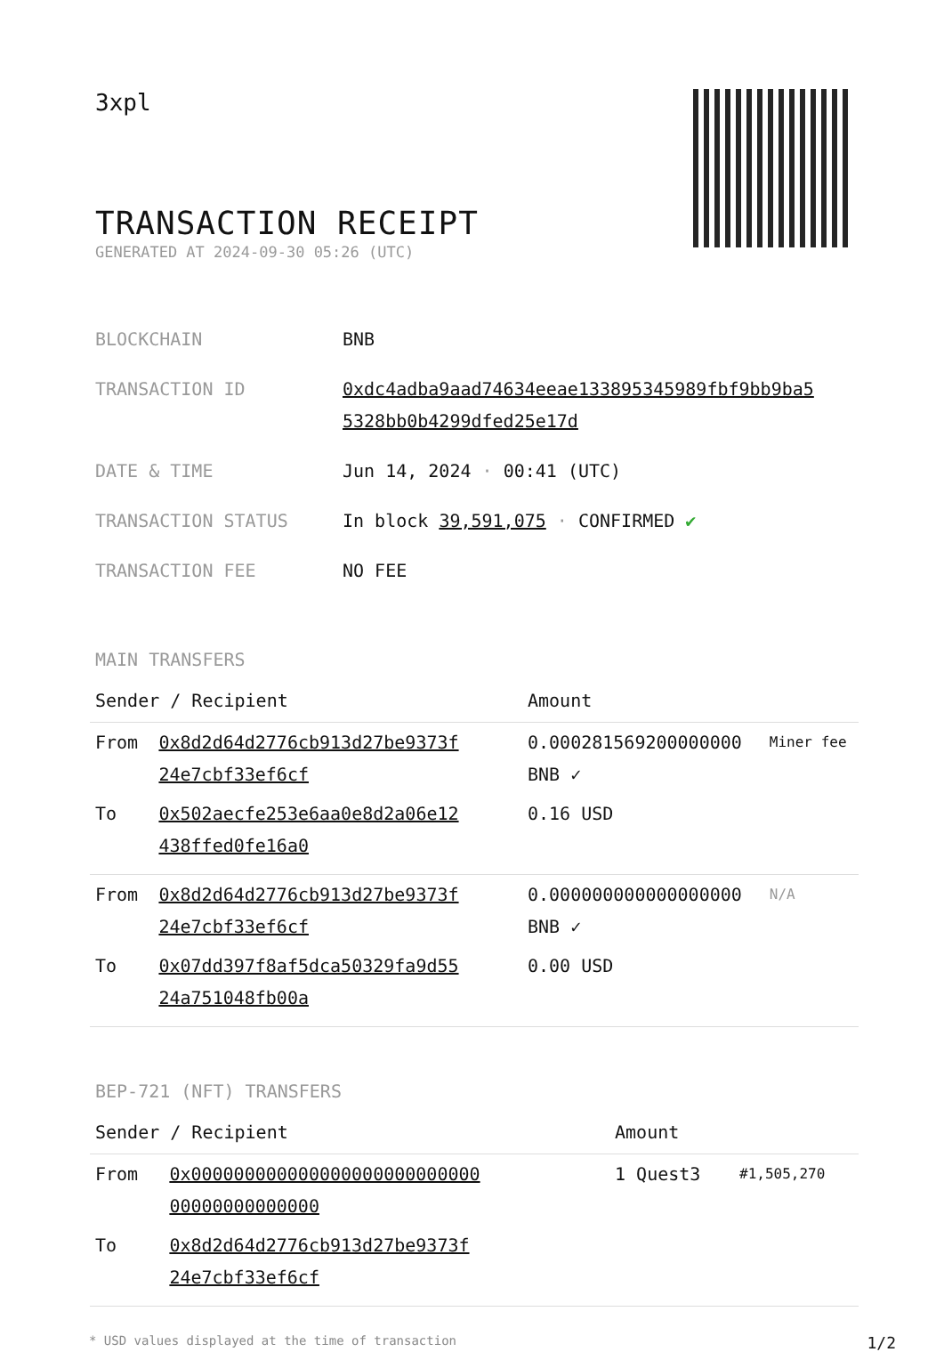3xpl
TRANSACTION RECEIPT
GENERATED AT 2024-09-30 05:26 (UTC)
| BLOCKCHAIN | BNB |
| TRANSACTION ID | 0xdc4adba9aad74634eeae133895345989fbf9bb9ba5 5328bb0b4299dfed25e17d |
| DATE & TIME | Jun 14, 2024 · 00:41 (UTC) |
| TRANSACTION STATUS | In block 39,591,075 · CONFIRMED ✔ |
| TRANSACTION FEE | NO FEE |
MAIN TRANSFERS
| Sender / Recipient | | Amount | |
| --- | --- | --- | --- |
| From | 0x8d2d64d2776cb913d27be9373f 24e7cbf33ef6cf | 0.000281569200000000 BNB ✓ | Miner fee |
| To | 0x502aecfe253e6aa0e8d2a06e12 438ffed0fe16a0 | 0.16 USD | |
| From | 0x8d2d64d2776cb913d27be9373f 24e7cbf33ef6cf | 0.000000000000000000 BNB ✓ | N/A |
| To | 0x07dd397f8af5dca50329fa9d55 24a751048fb00a | 0.00 USD | |
BEP-721 (NFT) TRANSFERS
| Sender / Recipient | | Amount | |
| --- | --- | --- | --- |
| From | 0x000000000000000000000000000 00000000000000 | 1 Quest3 | #1,505,270 |
| To | 0x8d2d64d2776cb913d27be9373f 24e7cbf33ef6cf | | |
* USD values displayed at the time of transaction 1/2